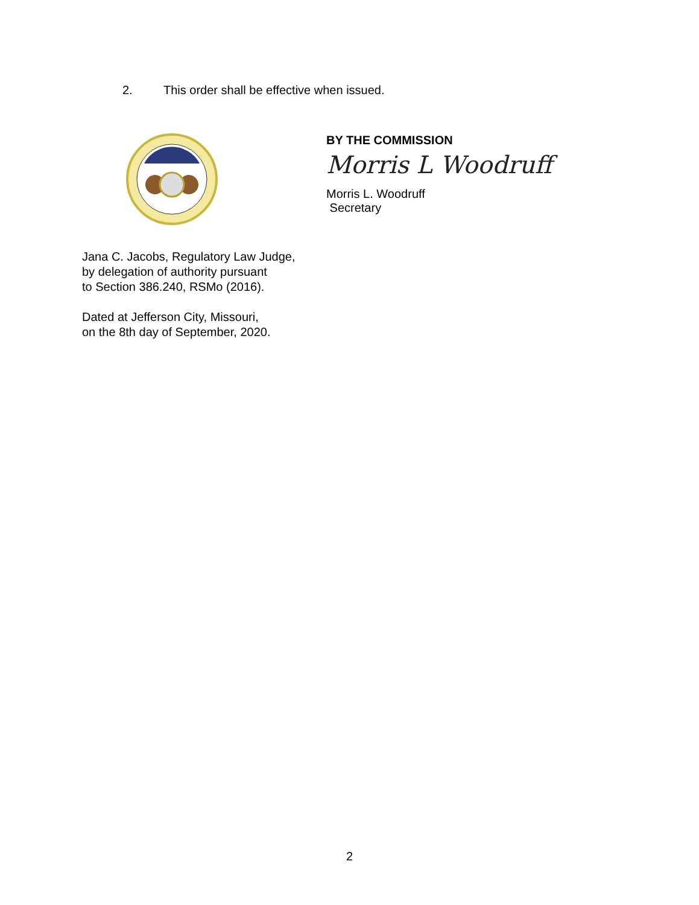2. This order shall be effective when issued.
BY THE COMMISSION
Morris L Woodruff
Morris L. Woodruff
Secretary
Jana C. Jacobs, Regulatory Law Judge,
by delegation of authority pursuant
to Section 386.240, RSMo (2016).
Dated at Jefferson City, Missouri,
on the 8th day of September, 2020.
2